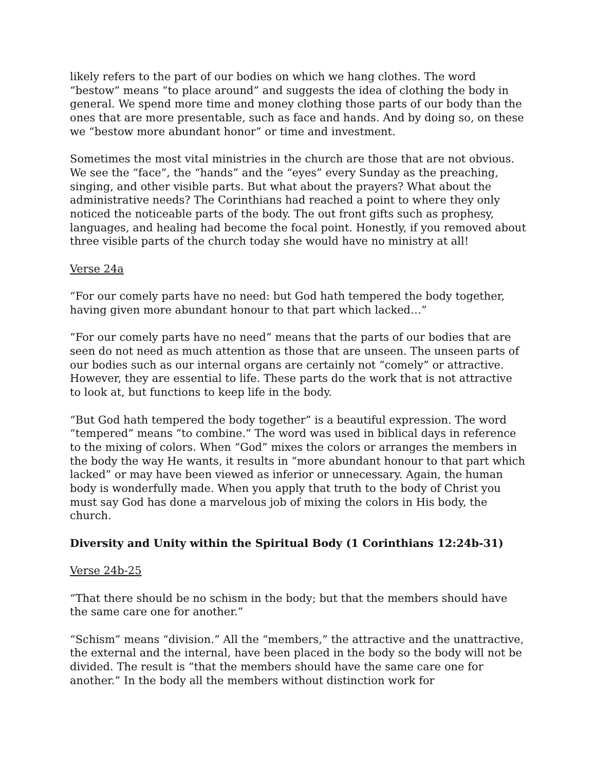likely refers to the part of our bodies on which we hang clothes. The word “bestow” means “to place around” and suggests the idea of clothing the body in general. We spend more time and money clothing those parts of our body than the ones that are more presentable, such as face and hands. And by doing so, on these we “bestow more abundant honor” or time and investment.
Sometimes the most vital ministries in the church are those that are not obvious. We see the “face”, the “hands” and the “eyes” every Sunday as the preaching, singing, and other visible parts. But what about the prayers? What about the administrative needs? The Corinthians had reached a point to where they only noticed the noticeable parts of the body. The out front gifts such as prophesy, languages, and healing had become the focal point. Honestly, if you removed about three visible parts of the church today she would have no ministry at all!
Verse 24a
“For our comely parts have no need: but God hath tempered the body together, having given more abundant honour to that part which lacked…”
“For our comely parts have no need” means that the parts of our bodies that are seen do not need as much attention as those that are unseen. The unseen parts of our bodies such as our internal organs are certainly not “comely” or attractive. However, they are essential to life. These parts do the work that is not attractive to look at, but functions to keep life in the body.
“But God hath tempered the body together” is a beautiful expression. The word “tempered” means “to combine.” The word was used in biblical days in reference to the mixing of colors. When “God” mixes the colors or arranges the members in the body the way He wants, it results in “more abundant honour to that part which lacked” or may have been viewed as inferior or unnecessary. Again, the human body is wonderfully made. When you apply that truth to the body of Christ you must say God has done a marvelous job of mixing the colors in His body, the church.
Diversity and Unity within the Spiritual Body (1 Corinthians 12:24b-31)
Verse 24b-25
“That there should be no schism in the body; but that the members should have the same care one for another.”
“Schism” means “division.” All the “members,” the attractive and the unattractive, the external and the internal, have been placed in the body so the body will not be divided. The result is “that the members should have the same care one for another.” In the body all the members without distinction work for